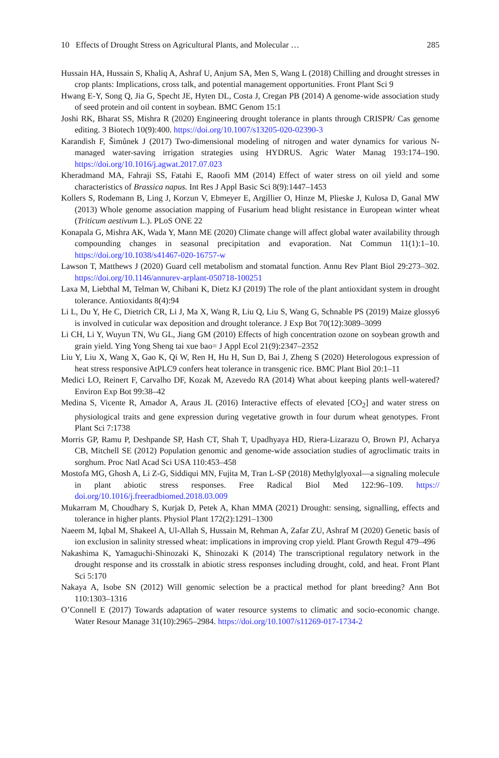10 Effects of Drought Stress on Agricultural Plants, and Molecular … 285
Hussain HA, Hussain S, Khaliq A, Ashraf U, Anjum SA, Men S, Wang L (2018) Chilling and drought stresses in crop plants: Implications, cross talk, and potential management opportunities. Front Plant Sci 9
Hwang E-Y, Song Q, Jia G, Specht JE, Hyten DL, Costa J, Cregan PB (2014) A genome-wide association study of seed protein and oil content in soybean. BMC Genom 15:1
Joshi RK, Bharat SS, Mishra R (2020) Engineering drought tolerance in plants through CRISPR/ Cas genome editing. 3 Biotech 10(9):400. https://doi.org/10.1007/s13205-020-02390-3
Karandish F, Šimůnek J (2017) Two-dimensional modeling of nitrogen and water dynamics for various N-managed water-saving irrigation strategies using HYDRUS. Agric Water Manag 193:174–190. https://doi.org/10.1016/j.agwat.2017.07.023
Kheradmand MA, Fahraji SS, Fatahi E, Raoofi MM (2014) Effect of water stress on oil yield and some characteristics of Brassica napus. Int Res J Appl Basic Sci 8(9):1447–1453
Kollers S, Rodemann B, Ling J, Korzun V, Ebmeyer E, Argillier O, Hinze M, Plieske J, Kulosa D, Ganal MW (2013) Whole genome association mapping of Fusarium head blight resistance in European winter wheat (Triticum aestivum L.). PLoS ONE 22
Konapala G, Mishra AK, Wada Y, Mann ME (2020) Climate change will affect global water availability through compounding changes in seasonal precipitation and evaporation. Nat Commun 11(1):1–10. https://doi.org/10.1038/s41467-020-16757-w
Lawson T, Matthews J (2020) Guard cell metabolism and stomatal function. Annu Rev Plant Biol 29:273–302. https://doi.org/10.1146/annurev-arplant-050718-100251
Laxa M, Liebthal M, Telman W, Chibani K, Dietz KJ (2019) The role of the plant antioxidant system in drought tolerance. Antioxidants 8(4):94
Li L, Du Y, He C, Dietrich CR, Li J, Ma X, Wang R, Liu Q, Liu S, Wang G, Schnable PS (2019) Maize glossy6 is involved in cuticular wax deposition and drought tolerance. J Exp Bot 70(12):3089–3099
Li CH, Li Y, Wuyun TN, Wu GL, Jiang GM (2010) Effects of high concentration ozone on soybean growth and grain yield. Ying Yong Sheng tai xue bao= J Appl Ecol 21(9):2347–2352
Liu Y, Liu X, Wang X, Gao K, Qi W, Ren H, Hu H, Sun D, Bai J, Zheng S (2020) Heterologous expression of heat stress responsive AtPLC9 confers heat tolerance in transgenic rice. BMC Plant Biol 20:1–11
Medici LO, Reinert F, Carvalho DF, Kozak M, Azevedo RA (2014) What about keeping plants well-watered? Environ Exp Bot 99:38–42
Medina S, Vicente R, Amador A, Araus JL (2016) Interactive effects of elevated [CO<sub>2</sub>] and water stress on physiological traits and gene expression during vegetative growth in four durum wheat genotypes. Front Plant Sci 7:1738
Morris GP, Ramu P, Deshpande SP, Hash CT, Shah T, Upadhyaya HD, Riera-Lizarazu O, Brown PJ, Acharya CB, Mitchell SE (2012) Population genomic and genome-wide association studies of agroclimatic traits in sorghum. Proc Natl Acad Sci USA 110:453–458
Mostofa MG, Ghosh A, Li Z-G, Siddiqui MN, Fujita M, Tran L-SP (2018) Methylglyoxal—a signaling molecule in plant abiotic stress responses. Free Radical Biol Med 122:96–109. https:// doi.org/10.1016/j.freeradbiomed.2018.03.009
Mukarram M, Choudhary S, Kurjak D, Petek A, Khan MMA (2021) Drought: sensing, signalling, effects and tolerance in higher plants. Physiol Plant 172(2):1291–1300
Naeem M, Iqbal M, Shakeel A, Ul-Allah S, Hussain M, Rehman A, Zafar ZU, Ashraf M (2020) Genetic basis of ion exclusion in salinity stressed wheat: implications in improving crop yield. Plant Growth Regul 479–496
Nakashima K, Yamaguchi-Shinozaki K, Shinozaki K (2014) The transcriptional regulatory network in the drought response and its crosstalk in abiotic stress responses including drought, cold, and heat. Front Plant Sci 5:170
Nakaya A, Isobe SN (2012) Will genomic selection be a practical method for plant breeding? Ann Bot 110:1303–1316
O’Connell E (2017) Towards adaptation of water resource systems to climatic and socio-economic change. Water Resour Manage 31(10):2965–2984. https://doi.org/10.1007/s11269-017-1734-2